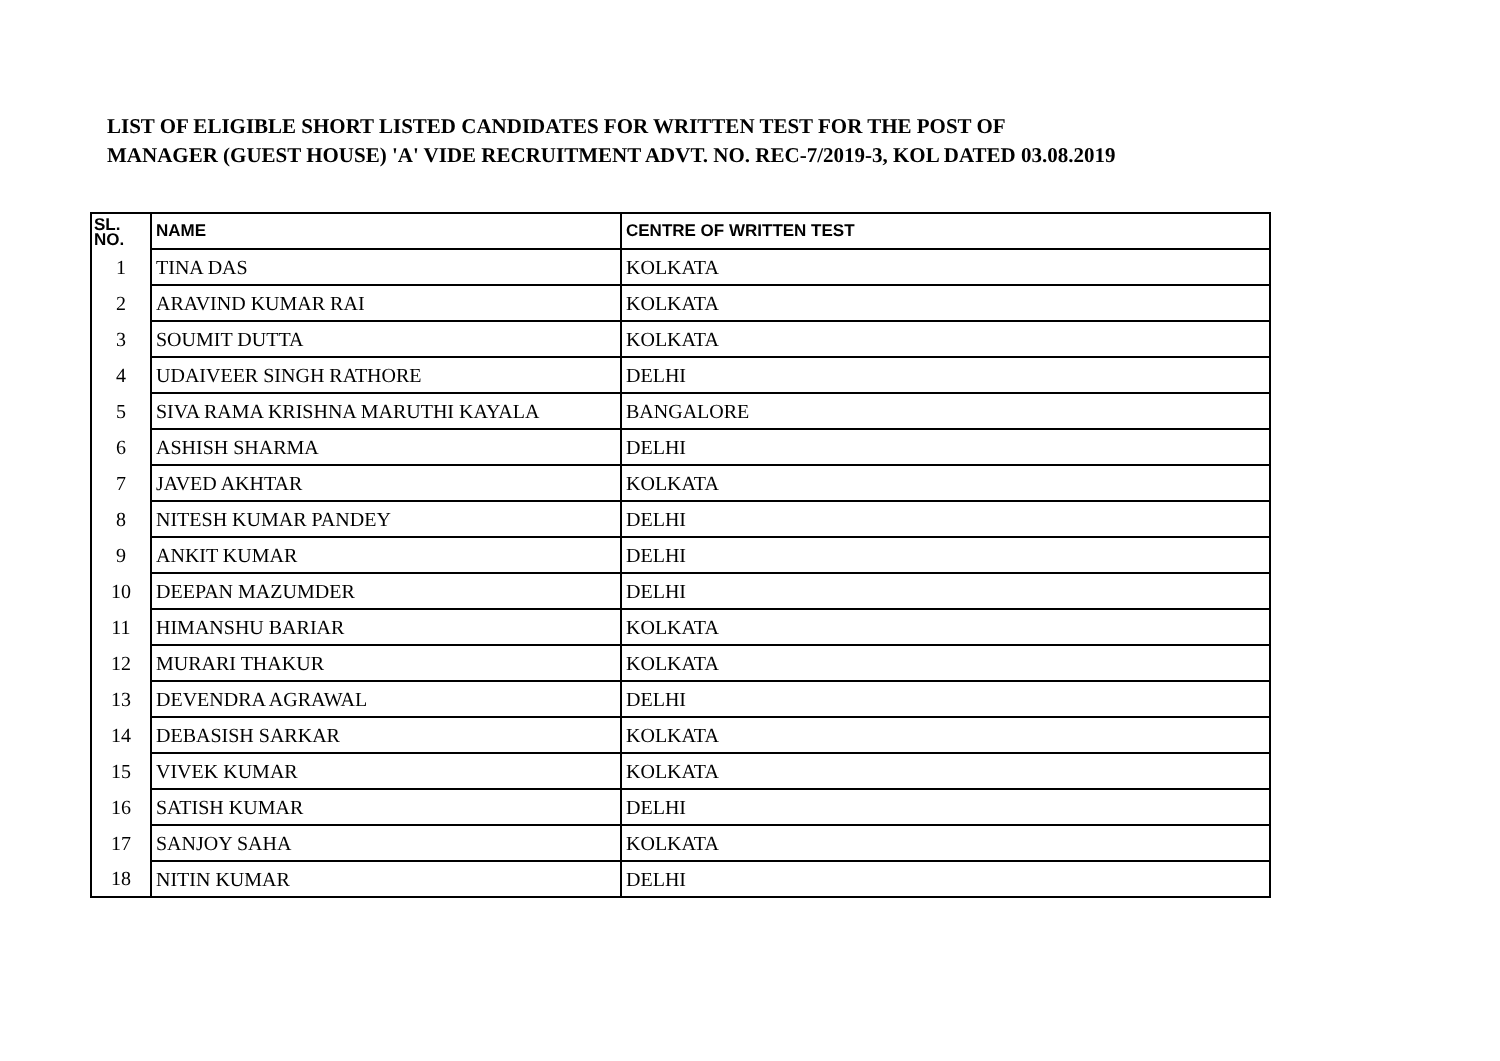LIST OF ELIGIBLE SHORT LISTED CANDIDATES FOR WRITTEN TEST FOR THE POST OF
MANAGER (GUEST HOUSE) 'A' VIDE RECRUITMENT ADVT. NO. REC-7/2019-3, KOL DATED 03.08.2019
| SL. NO. | NAME | CENTRE OF WRITTEN TEST |
| --- | --- | --- |
| 1 | TINA DAS | KOLKATA |
| 2 | ARAVIND KUMAR RAI | KOLKATA |
| 3 | SOUMIT DUTTA | KOLKATA |
| 4 | UDAIVEER SINGH RATHORE | DELHI |
| 5 | SIVA RAMA KRISHNA MARUTHI KAYALA | BANGALORE |
| 6 | ASHISH SHARMA | DELHI |
| 7 | JAVED AKHTAR | KOLKATA |
| 8 | NITESH KUMAR PANDEY | DELHI |
| 9 | ANKIT KUMAR | DELHI |
| 10 | DEEPAN MAZUMDER | DELHI |
| 11 | HIMANSHU BARIAR | KOLKATA |
| 12 | MURARI THAKUR | KOLKATA |
| 13 | DEVENDRA AGRAWAL | DELHI |
| 14 | DEBASISH SARKAR | KOLKATA |
| 15 | VIVEK KUMAR | KOLKATA |
| 16 | SATISH KUMAR | DELHI |
| 17 | SANJOY SAHA | KOLKATA |
| 18 | NITIN KUMAR | DELHI |